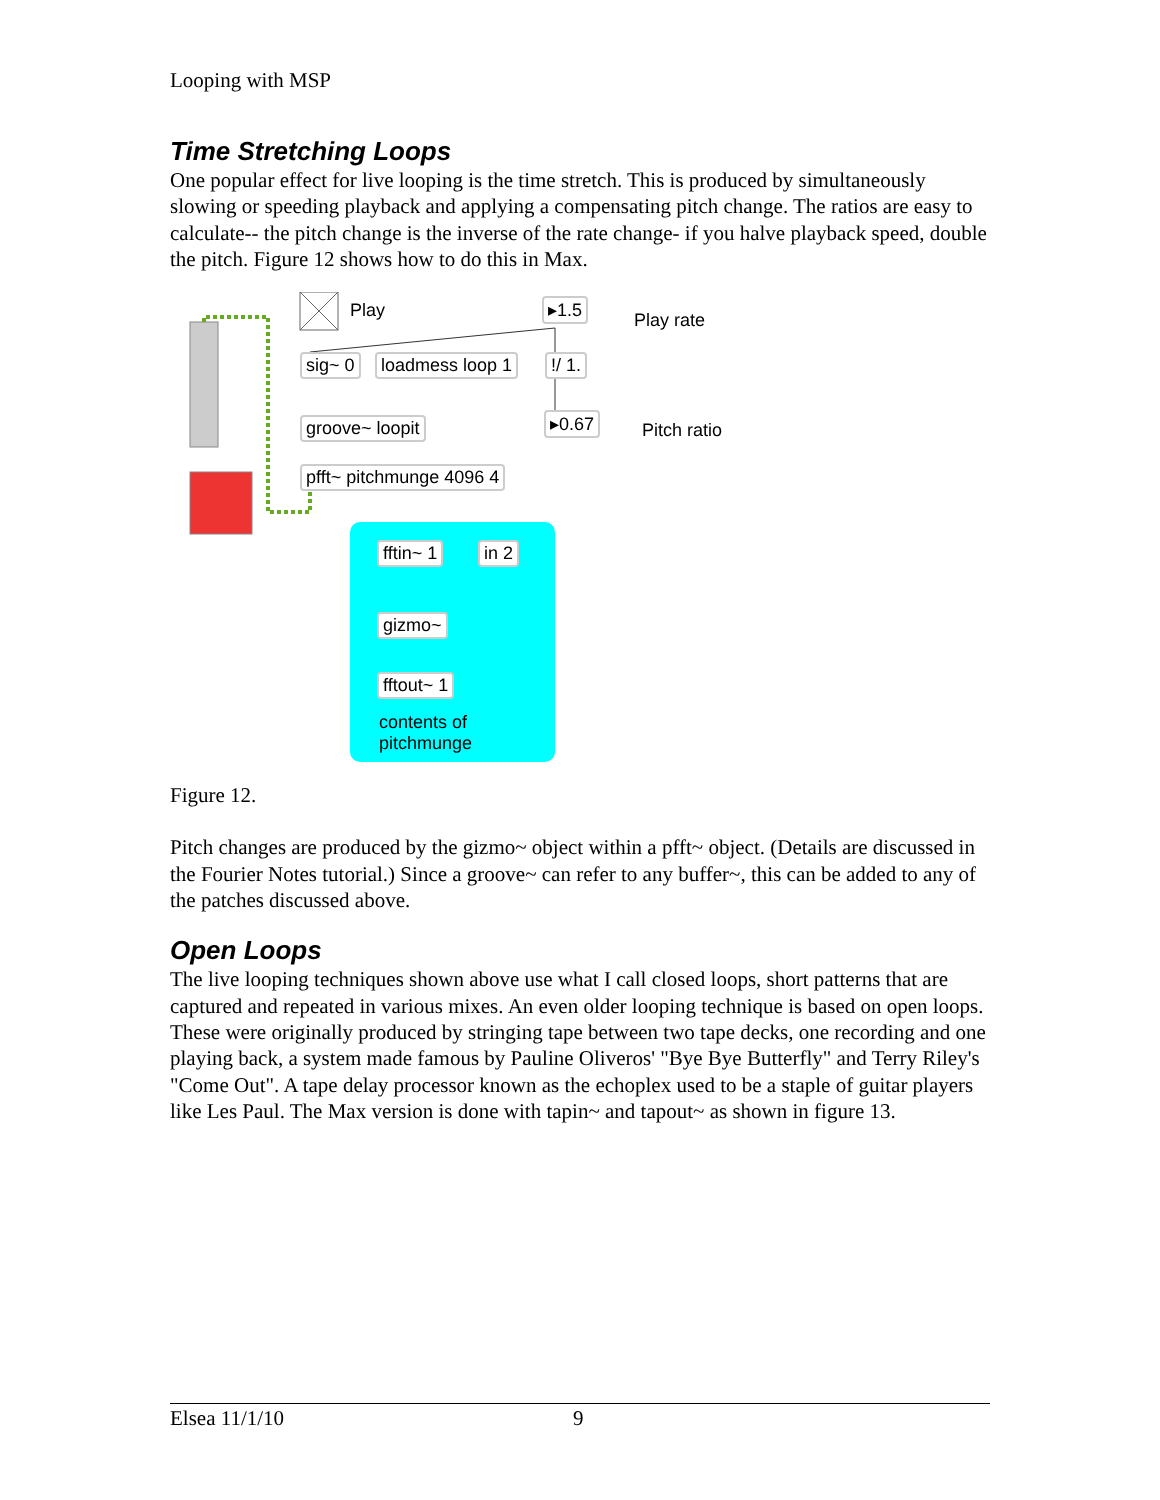Looping with MSP
Time Stretching Loops
One popular effect for live looping is the time stretch. This is produced by simultaneously slowing or speeding playback and applying a compensating pitch change. The ratios are easy to calculate-- the pitch change is the inverse of the rate change- if you halve playback speed, double the pitch. Figure 12 shows how to do this in Max.
sig~ 0 loadmess loop 1 !/ 1.
groove~ loopit
pfft~ pitchmunge 4096 4
▸1.5
▸0.67
Play Play rate
Pitch ratio
fftin~ 1 in 2
gizmo~
fftout~ 1
contents of
pitchmunge
Figure 12.
Pitch changes are produced by the gizmo~ object within a pfft~ object. (Details are discussed in the Fourier Notes tutorial.) Since a groove~ can refer to any buffer~, this can be added to any of the patches discussed above.
Open Loops
The live looping techniques shown above use what I call closed loops, short patterns that are captured and repeated in various mixes. An even older looping technique is based on open loops. These were originally produced by stringing tape between two tape decks, one recording and one playing back, a system made famous by Pauline Oliveros' "Bye Bye Butterfly" and Terry Riley's "Come Out". A tape delay processor known as the echoplex used to be a staple of guitar players like Les Paul. The Max version is done with tapin~ and tapout~ as shown in figure 13.
Elsea 11/1/10 9